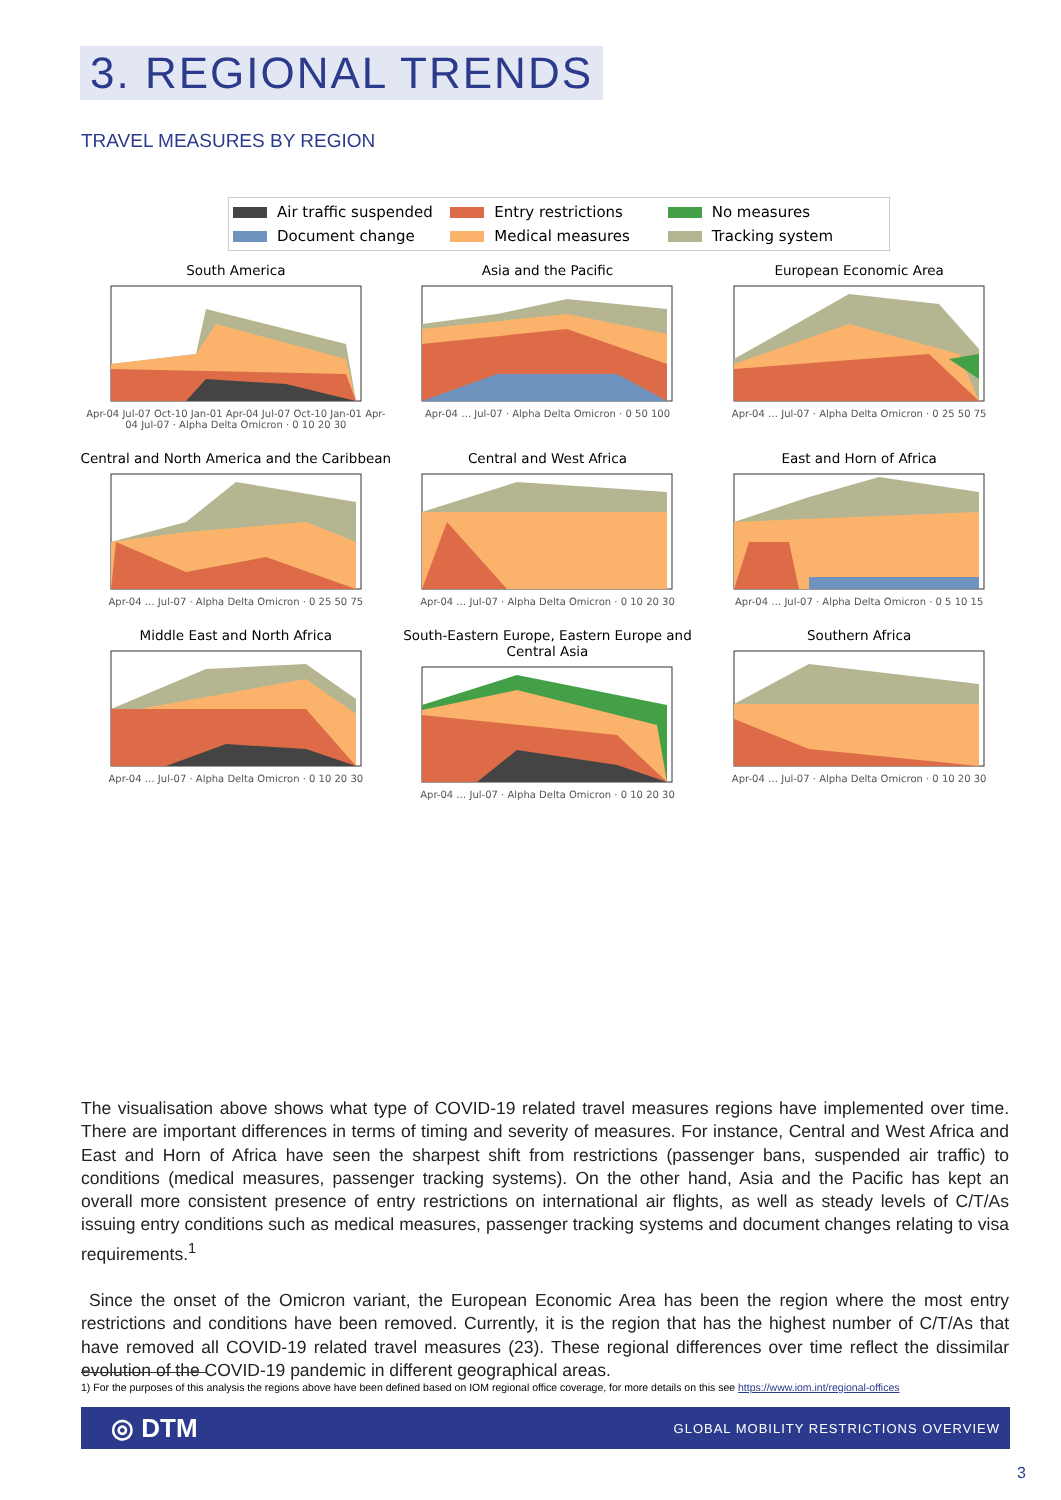3. REGIONAL TRENDS
TRAVEL MEASURES BY REGION
Air traffic suspended Entry restrictions No measures Document change Medical measures Tracking system
South America
Apr-04 Jul-07 Oct-10 Jan-01 Apr-04 Jul-07 Oct-10 Jan-01 Apr-04 Jul-07 · Alpha Delta Omicron · 0 10 20 30
Asia and the Pacific
Apr-04 … Jul-07 · Alpha Delta Omicron · 0 50 100
European Economic Area
Apr-04 … Jul-07 · Alpha Delta Omicron · 0 25 50 75
Central and North America and the Caribbean
Apr-04 … Jul-07 · Alpha Delta Omicron · 0 25 50 75
Central and West Africa
Apr-04 … Jul-07 · Alpha Delta Omicron · 0 10 20 30
East and Horn of Africa
Apr-04 … Jul-07 · Alpha Delta Omicron · 0 5 10 15
Middle East and North Africa
Apr-04 … Jul-07 · Alpha Delta Omicron · 0 10 20 30
South-Eastern Europe, Eastern Europe and Central Asia
Apr-04 … Jul-07 · Alpha Delta Omicron · 0 10 20 30
Southern Africa
Apr-04 … Jul-07 · Alpha Delta Omicron · 0 10 20 30
The visualisation above shows what type of COVID-19 related travel measures regions have implemented over time. There are important differences in terms of timing and severity of measures. For instance, Central and West Africa and East and Horn of Africa have seen the sharpest shift from restrictions (passenger bans, suspended air traffic) to conditions (medical measures, passenger tracking systems). On the other hand, Asia and the Pacific has kept an overall more consistent presence of entry restrictions on international air flights, as well as steady levels of C/T/As issuing entry conditions such as medical measures, passenger tracking systems and document changes relating to visa requirements.<sup>1</sup>
Since the onset of the Omicron variant, the European Economic Area has been the region where the most entry restrictions and conditions have been removed. Currently, it is the region that has the highest number of C/T/As that have removed all COVID-19 related travel measures (23). These regional differences over time reflect the dissimilar evolution of the COVID-19 pandemic in different geographical areas.
1) For the purposes of this analysis the regions above have been defined based on IOM regional office coverage, for more details on this see https://www.iom.int/regional-offices
◎ DTM GLOBAL MOBILITY RESTRICTIONS OVERVIEW
3